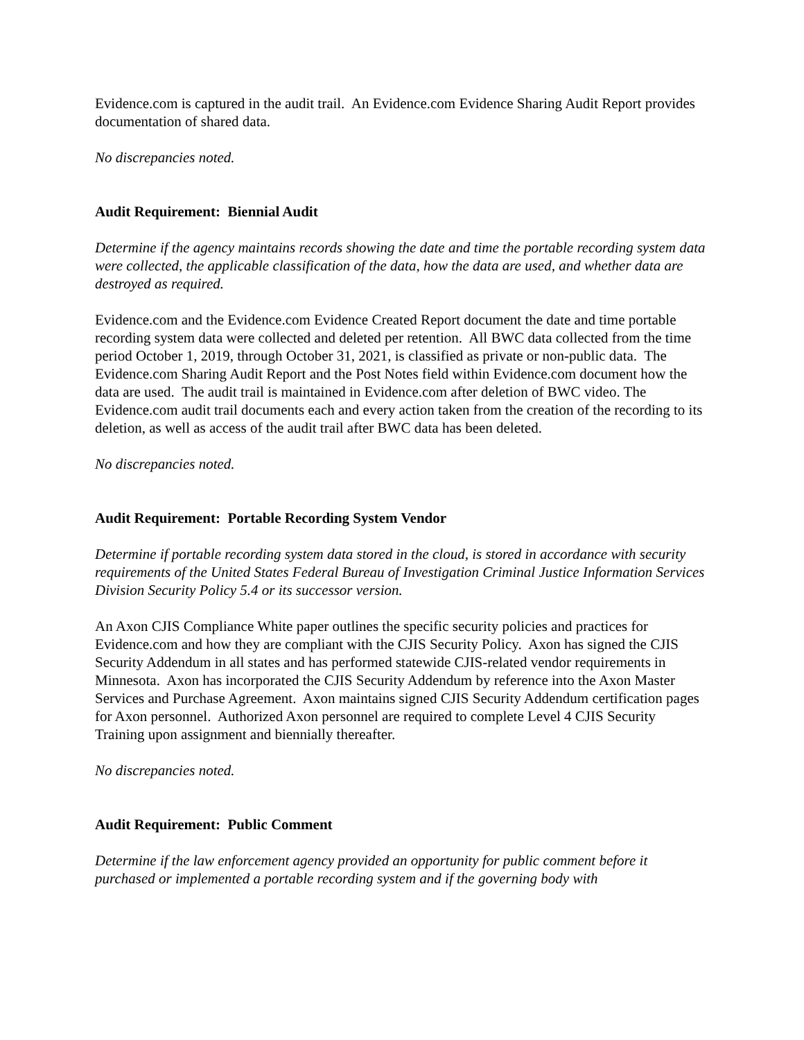Evidence.com is captured in the audit trail. An Evidence.com Evidence Sharing Audit Report provides documentation of shared data.
No discrepancies noted.
Audit Requirement: Biennial Audit
Determine if the agency maintains records showing the date and time the portable recording system data were collected, the applicable classification of the data, how the data are used, and whether data are destroyed as required.
Evidence.com and the Evidence.com Evidence Created Report document the date and time portable recording system data were collected and deleted per retention. All BWC data collected from the time period October 1, 2019, through October 31, 2021, is classified as private or non-public data. The Evidence.com Sharing Audit Report and the Post Notes field within Evidence.com document how the data are used. The audit trail is maintained in Evidence.com after deletion of BWC video. The Evidence.com audit trail documents each and every action taken from the creation of the recording to its deletion, as well as access of the audit trail after BWC data has been deleted.
No discrepancies noted.
Audit Requirement: Portable Recording System Vendor
Determine if portable recording system data stored in the cloud, is stored in accordance with security requirements of the United States Federal Bureau of Investigation Criminal Justice Information Services Division Security Policy 5.4 or its successor version.
An Axon CJIS Compliance White paper outlines the specific security policies and practices for Evidence.com and how they are compliant with the CJIS Security Policy. Axon has signed the CJIS Security Addendum in all states and has performed statewide CJIS-related vendor requirements in Minnesota. Axon has incorporated the CJIS Security Addendum by reference into the Axon Master Services and Purchase Agreement. Axon maintains signed CJIS Security Addendum certification pages for Axon personnel. Authorized Axon personnel are required to complete Level 4 CJIS Security Training upon assignment and biennially thereafter.
No discrepancies noted.
Audit Requirement: Public Comment
Determine if the law enforcement agency provided an opportunity for public comment before it purchased or implemented a portable recording system and if the governing body with